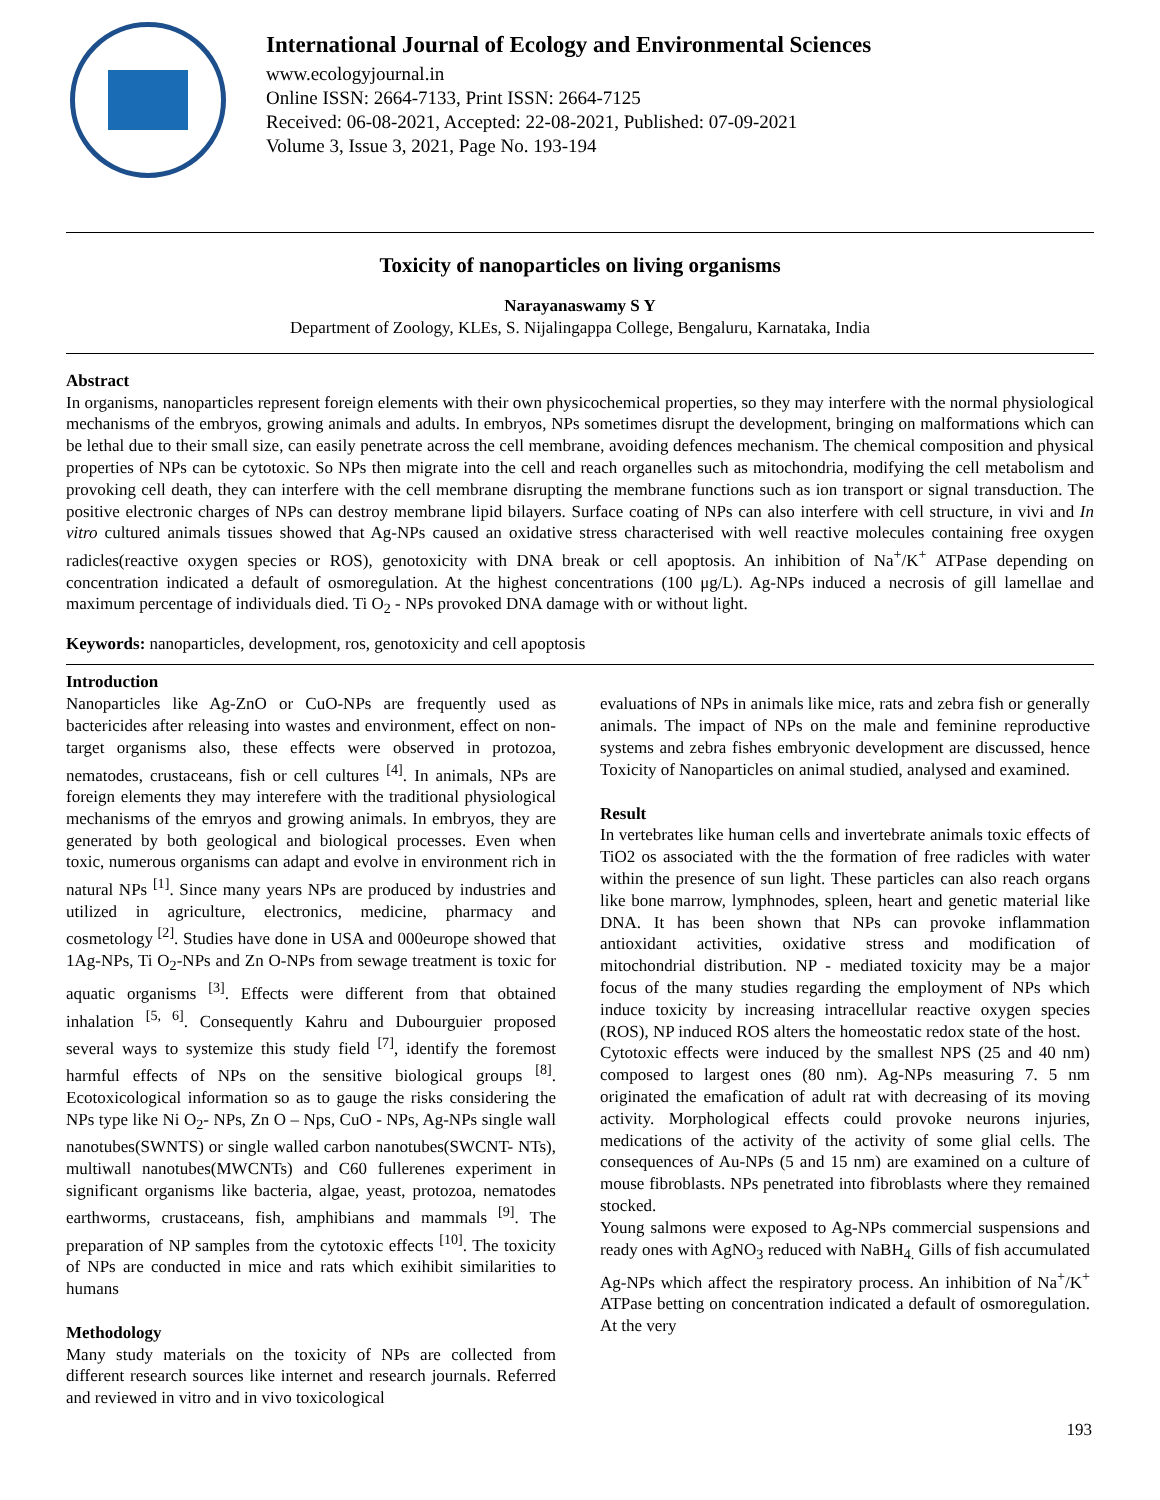International Journal of Ecology and Environmental Sciences
www.ecologyjournal.in
Online ISSN: 2664-7133, Print ISSN: 2664-7125
Received: 06-08-2021, Accepted: 22-08-2021, Published: 07-09-2021
Volume 3, Issue 3, 2021, Page No. 193-194
Toxicity of nanoparticles on living organisms
Narayanaswamy S Y
Department of Zoology, KLEs, S. Nijalingappa College, Bengaluru, Karnataka, India
Abstract
In organisms, nanoparticles represent foreign elements with their own physicochemical properties, so they may interfere with the normal physiological mechanisms of the embryos, growing animals and adults. In embryos, NPs sometimes disrupt the development, bringing on malformations which can be lethal due to their small size, can easily penetrate across the cell membrane, avoiding defences mechanism. The chemical composition and physical properties of NPs can be cytotoxic. So NPs then migrate into the cell and reach organelles such as mitochondria, modifying the cell metabolism and provoking cell death, they can interfere with the cell membrane disrupting the membrane functions such as ion transport or signal transduction. The positive electronic charges of NPs can destroy membrane lipid bilayers. Surface coating of NPs can also interfere with cell structure, in vivi and In vitro cultured animals tissues showed that Ag-NPs caused an oxidative stress characterised with well reactive molecules containing free oxygen radicles(reactive oxygen species or ROS), genotoxicity with DNA break or cell apoptosis. An inhibition of Na<sup>+</sup>/K<sup>+</sup> ATPase depending on concentration indicated a default of osmoregulation. At the highest concentrations (100 μg/L). Ag-NPs induced a necrosis of gill lamellae and maximum percentage of individuals died. Ti O<sub>2</sub> - NPs provoked DNA damage with or without light.
Keywords: nanoparticles, development, ros, genotoxicity and cell apoptosis
Introduction
Nanoparticles like Ag-ZnO or CuO-NPs are frequently used as bactericides after releasing into wastes and environment, effect on non-target organisms also, these effects were observed in protozoa, nematodes, crustaceans, fish or cell cultures <sup>[4]</sup>. In animals, NPs are foreign elements they may interefere with the traditional physiological mechanisms of the emryos and growing animals. In embryos, they are generated by both geological and biological processes. Even when toxic, numerous organisms can adapt and evolve in environment rich in natural NPs <sup>[1]</sup>. Since many years NPs are produced by industries and utilized in agriculture, electronics, medicine, pharmacy and cosmetology <sup>[2]</sup>. Studies have done in USA and 000europe showed that 1Ag-NPs, Ti O<sub>2</sub>-NPs and Zn O-NPs from sewage treatment is toxic for aquatic organisms <sup>[3]</sup>. Effects were different from that obtained inhalation <sup>[5, 6]</sup>. Consequently Kahru and Dubourguier proposed several ways to systemize this study field <sup>[7]</sup>, identify the foremost harmful effects of NPs on the sensitive biological groups <sup>[8]</sup>. Ecotoxicological information so as to gauge the risks considering the NPs type like Ni O<sub>2</sub>- NPs, Zn O – Nps, CuO - NPs, Ag-NPs single wall nanotubes(SWNTS) or single walled carbon nanotubes(SWCNT- NTs), multiwall nanotubes(MWCNTs) and C60 fullerenes experiment in significant organisms like bacteria, algae, yeast, protozoa, nematodes earthworms, crustaceans, fish, amphibians and mammals <sup>[9]</sup>. The preparation of NP samples from the cytotoxic effects <sup>[10]</sup>. The toxicity of NPs are conducted in mice and rats which exihibit similarities to humans
Methodology
Many study materials on the toxicity of NPs are collected from different research sources like internet and research journals. Referred and reviewed in vitro and in vivo toxicological
evaluations of NPs in animals like mice, rats and zebra fish or generally animals. The impact of NPs on the male and feminine reproductive systems and zebra fishes embryonic development are discussed, hence Toxicity of Nanoparticles on animal studied, analysed and examined.
Result
In vertebrates like human cells and invertebrate animals toxic effects of TiO2 os associated with the the formation of free radicles with water within the presence of sun light. These particles can also reach organs like bone marrow, lymphnodes, spleen, heart and genetic material like DNA. It has been shown that NPs can provoke inflammation antioxidant activities, oxidative stress and modification of mitochondrial distribution. NP - mediated toxicity may be a major focus of the many studies regarding the employment of NPs which induce toxicity by increasing intracellular reactive oxygen species (ROS), NP induced ROS alters the homeostatic redox state of the host.
Cytotoxic effects were induced by the smallest NPS (25 and 40 nm) composed to largest ones (80 nm). Ag-NPs measuring 7. 5 nm originated the emafication of adult rat with decreasing of its moving activity. Morphological effects could provoke neurons injuries, medications of the activity of the activity of some glial cells. The consequences of Au-NPs (5 and 15 nm) are examined on a culture of mouse fibroblasts. NPs penetrated into fibroblasts where they remained stocked.
Young salmons were exposed to Ag-NPs commercial suspensions and ready ones with AgNO<sub>3</sub> reduced with NaBH<sub>4.</sub> Gills of fish accumulated Ag-NPs which affect the respiratory process. An inhibition of Na<sup>+</sup>/K<sup>+</sup> ATPase betting on concentration indicated a default of osmoregulation. At the very
193